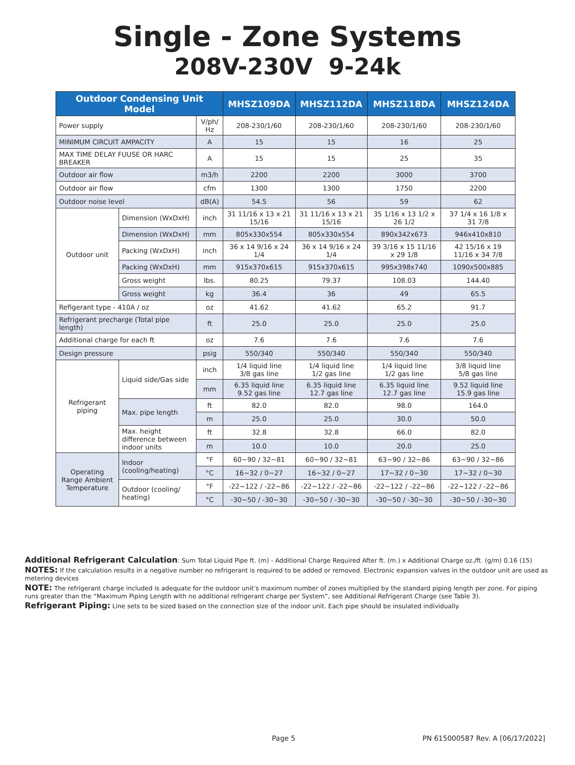Single - Zone Systems
208V-230V 9-24k
| Outdoor Condensing Unit Model | | | MHSZ109DA | MHSZ112DA | MHSZ118DA | MHSZ124DA |
| --- | --- | --- | --- | --- | --- | --- |
| Power supply | | V/ph/ Hz | 208-230/1/60 | 208-230/1/60 | 208-230/1/60 | 208-230/1/60 |
| MINIMUM CIRCUIT AMPACITY | | A | 15 | 15 | 16 | 25 |
| MAX TIME DELAY FUUSE OR HARC BREAKER | | A | 15 | 15 | 25 | 35 |
| Outdoor air flow | | m3/h | 2200 | 2200 | 3000 | 3700 |
| Outdoor air flow | | cfm | 1300 | 1300 | 1750 | 2200 |
| Outdoor noise level | | dB(A) | 54.5 | 56 | 59 | 62 |
| Outdoor unit | Dimension (WxDxH) | inch | 31 11/16 x 13 x 21 15/16 | 31 11/16 x 13 x 21 15/16 | 35 1/16 x 13 1/2 x 26 1/2 | 37 1/4 x 16 1/8 x 31 7/8 |
| | Dimension (WxDxH) | mm | 805x330x554 | 805x330x554 | 890x342x673 | 946x410x810 |
| | Packing (WxDxH) | inch | 36 x 14 9/16 x 24 1/4 | 36 x 14 9/16 x 24 1/4 | 39 3/16 x 15 11/16 x 29 1/8 | 42 15/16 x 19 11/16 x 34 7/8 |
| | Packing (WxDxH) | mm | 915x370x615 | 915x370x615 | 995x398x740 | 1090x500x885 |
| | Gross weight | lbs. | 80.25 | 79.37 | 108.03 | 144.40 |
| | Gross weight | kg | 36.4 | 36 | 49 | 65.5 |
| Refigerant type - 410A / oz | | oz | 41.62 | 41.62 | 65.2 | 91.7 |
| Refrigerant precharge (Total pipe length) | | ft | 25.0 | 25.0 | 25.0 | 25.0 |
| Additional charge for each ft | | oz | 7.6 | 7.6 | 7.6 | 7.6 |
| Design pressure | | psig | 550/340 | 550/340 | 550/340 | 550/340 |
| Refrigerant piping | Liquid side/Gas side | inch | 1/4 liquid line 3/8 gas line | 1/4 liquid line 1/2 gas line | 1/4 liquid line 1/2 gas line | 3/8 liquid line 5/8 gas line |
| | | mm | 6.35 liquid line 9.52 gas line | 6.35 liquid line 12.7 gas line | 6.35 liquid line 12.7 gas line | 9.52 liquid line 15.9 gas line |
| | Max. pipe length | ft | 82.0 | 82.0 | 98.0 | 164.0 |
| | | m | 25.0 | 25.0 | 30.0 | 50.0 |
| | Max. height difference between indoor units | ft | 32.8 | 32.8 | 66.0 | 82.0 |
| | | m | 10.0 | 10.0 | 20.0 | 25.0 |
| Operating Range Ambient Temperature | Indoor (cooling/heating) | °F | 60~90 / 32~81 | 60~90 / 32~81 | 63~90 / 32~86 | 63~90 / 32~86 |
| | | °C | 16~32 / 0~27 | 16~32 / 0~27 | 17~32 / 0~30 | 17~32 / 0~30 |
| | Outdoor (cooling/ heating) | °F | -22~122 / -22~86 | -22~122 / -22~86 | -22~122 / -22~86 | -22~122 / -22~86 |
| | | °C | -30~50 / -30~30 | -30~50 / -30~30 | -30~50 / -30~30 | -30~50 / -30~30 |
Additional Refrigerant Calculation: Sum Total Liquid Pipe ft. (m) - Additional Charge Required After ft. (m.) x Additional Charge oz./ft. (g/m) 0.16 (15)
NOTES: If the calculation results in a negative number no refrigerant is required to be added or removed. Electronic expansion valves in the outdoor unit are used as metering devices
NOTE: The refrigerant charge included is adequate for the outdoor unit’s maximum number of zones multiplied by the standard piping length per zone. For piping runs greater than the “Maximum Piping Length with no additional refrigerant charge per System”, see Additional Refrigerant Charge (see Table 3).
Refrigerant Piping: Line sets to be sized based on the connection size of the indoor unit. Each pipe should be insulated individually.
Page 5 PN 615000587 Rev. A [06/17/2022]